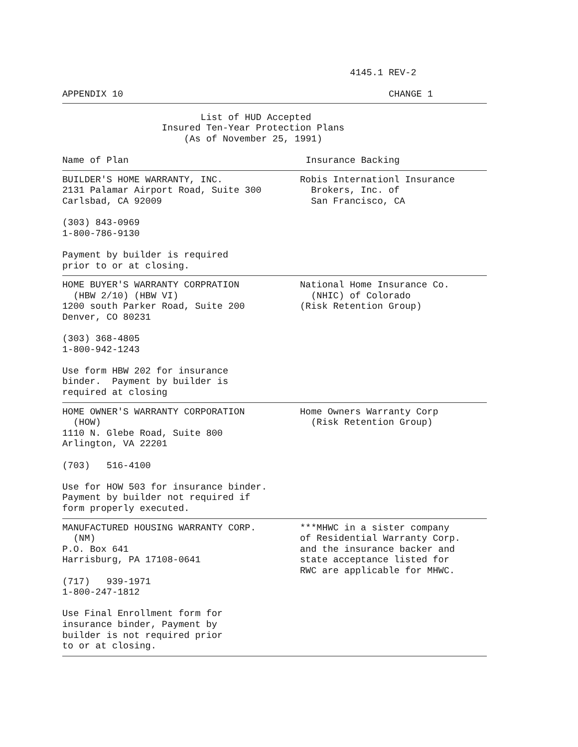4145.1 REV-2

APPENDIX 10                                                CHANGE 1
                         List of HUD Accepted
                  Insured Ten-Year Protection Plans
                      (As of November 25, 1991)

Name of Plan                                Insurance Backing
| BUILDER'S HOME WARRANTY, INC. 2131 Palamar Airport Road, Suite 300 Carlsbad, CA 92009 (303) 843-0969 1-800-786-9130 Payment by builder is required prior to or at closing. | Robis Internationl Insurance Brokers, Inc. of San Francisco, CA |
| HOME BUYER'S WARRANTY CORPRATION (HBW 2/10) (HBW VI) 1200 south Parker Road, Suite 200 Denver, CO 80231 (303) 368-4805 1-800-942-1243 Use form HBW 202 for insurance binder. Payment by builder is required at closing | National Home Insurance Co. (NHIC) of Colorado (Risk Retention Group) |
| HOME OWNER'S WARRANTY CORPORATION (HOW) 1110 N. Glebe Road, Suite 800 Arlington, VA 22201 (703) 516-4100 Use for HOW 503 for insurance binder. Payment by builder not required if form properly executed. | Home Owners Warranty Corp (Risk Retention Group) |
| MANUFACTURED HOUSING WARRANTY CORP. (NM) P.O. Box 641 Harrisburg, PA 17108-0641 (717) 939-1971 1-800-247-1812 Use Final Enrollment form for insurance binder, Payment by builder is not required prior to or at closing. | ***MHWC in a sister company of Residential Warranty Corp. and the insurance backer and state acceptance listed for RWC are applicable for MHWC. |